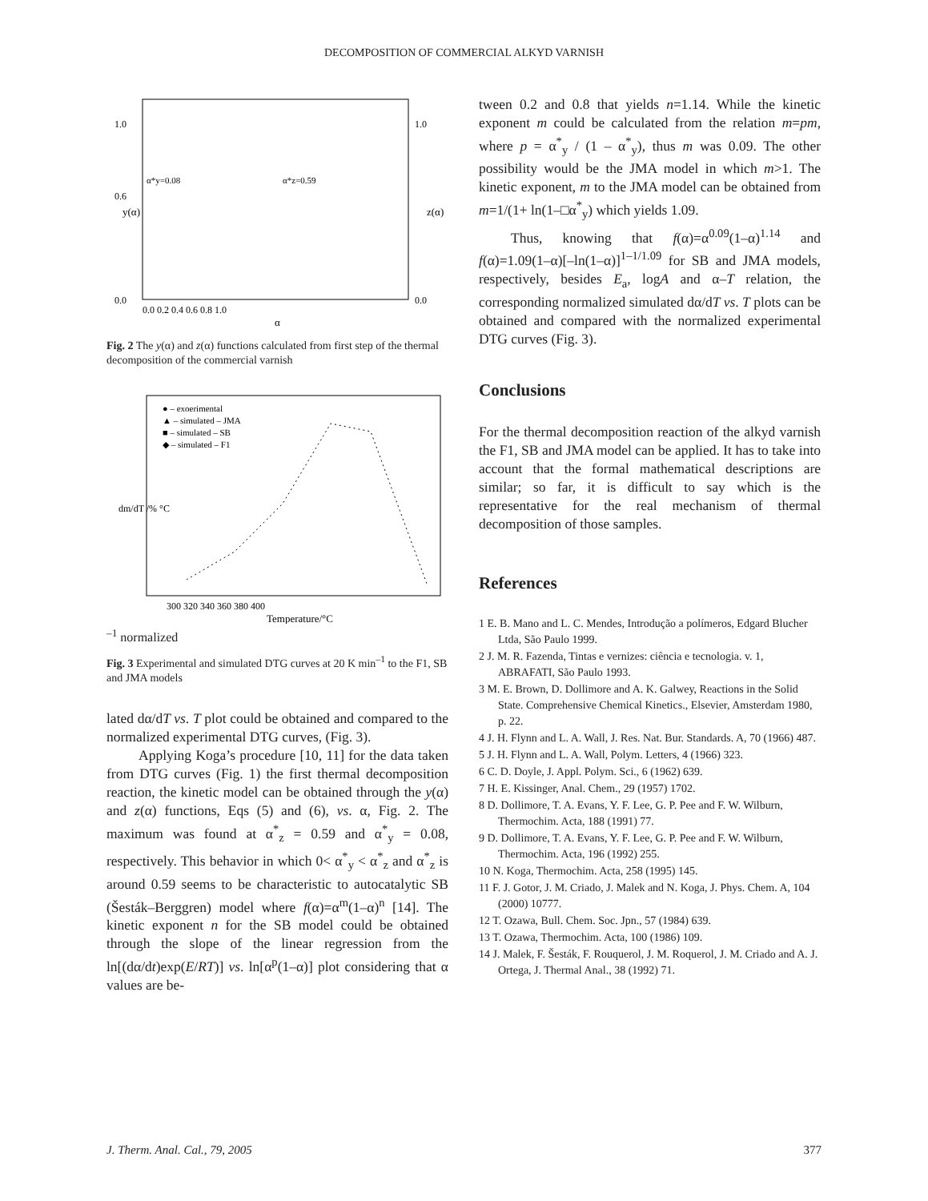DECOMPOSITION OF COMMERCIAL ALKYD VARNISH
1.0
0.6
0.0
1.0
0.0
α*y=0.08
α*z=0.59
0.0 0.2 0.4 0.6 0.8 1.0
α
y(α)
z(α)
Fig. 2 The y(α) and z(α) functions calculated from first step of the thermal decomposition of the commercial varnish
● – exoerimental
▲ – simulated – JMA
■ – simulated – SB
◆ – simulated – F1
300 320 340 360 380 400
Temperature/°C
dm/dT /% °C–1 normalized
Fig. 3 Experimental and simulated DTG curves at 20 K min<sup>–1</sup> to the F1, SB and JMA models
lated dα/dT vs. T plot could be obtained and compared to the normalized experimental DTG curves, (Fig. 3).
Applying Koga’s procedure [10, 11] for the data taken from DTG curves (Fig. 1) the first thermal decomposition reaction, the kinetic model can be obtained through the y(α) and z(α) functions, Eqs (5) and (6), vs. α, Fig. 2. The maximum was found at α<sup>*</sup><sub>z</sub> = 0.59 and α<sup>*</sup><sub>y</sub> = 0.08, respectively. This behavior in which 0< α<sup>*</sup><sub>y</sub> < α<sup>*</sup><sub>z</sub> and α<sup>*</sup><sub>z</sub> is around 0.59 seems to be characteristic to autocatalytic SB (Šesták–Berggren) model where f(α)=α<sup>m</sup>(1–α)<sup>n</sup> [14]. The kinetic exponent n for the SB model could be obtained through the slope of the linear regression from the ln[(dα/dt)exp(E/RT)] vs. ln[α<sup>p</sup>(1–α)] plot considering that α values are be-
tween 0.2 and 0.8 that yields n=1.14. While the kinetic exponent m could be calculated from the relation m=pm, where p = α<sup>*</sup><sub>y</sub> / (1 – α<sup>*</sup><sub>y</sub>), thus m was 0.09. The other possibility would be the JMA model in which m>1. The kinetic exponent, m to the JMA model can be obtained from m=1/(1+ ln(1–□α<sup>*</sup><sub>y</sub>) which yields 1.09.
Thus, knowing that f(α)=α<sup>0.09</sup>(1–α)<sup>1.14</sup> and f(α)=1.09(1–α)[–ln(1–α)]<sup>1–1/1.09</sup> for SB and JMA models, respectively, besides E<sub>a</sub>, logA and α–T relation, the corresponding normalized simulated dα/dT vs. T plots can be obtained and compared with the normalized experimental DTG curves (Fig. 3).
Conclusions
For the thermal decomposition reaction of the alkyd varnish the F1, SB and JMA model can be applied. It has to take into account that the formal mathematical descriptions are similar; so far, it is difficult to say which is the representative for the real mechanism of thermal decomposition of those samples.
References
1 E. B. Mano and L. C. Mendes, Introdução a polímeros, Edgard Blucher Ltda, São Paulo 1999.
2 J. M. R. Fazenda, Tintas e vernizes: ciência e tecnologia. v. 1, ABRAFATI, São Paulo 1993.
3 M. E. Brown, D. Dollimore and A. K. Galwey, Reactions in the Solid State. Comprehensive Chemical Kinetics., Elsevier, Amsterdam 1980, p. 22.
4 J. H. Flynn and L. A. Wall, J. Res. Nat. Bur. Standards. A, 70 (1966) 487.
5 J. H. Flynn and L. A. Wall, Polym. Letters, 4 (1966) 323.
6 C. D. Doyle, J. Appl. Polym. Sci., 6 (1962) 639.
7 H. E. Kissinger, Anal. Chem., 29 (1957) 1702.
8 D. Dollimore, T. A. Evans, Y. F. Lee, G. P. Pee and F. W. Wilburn, Thermochim. Acta, 188 (1991) 77.
9 D. Dollimore, T. A. Evans, Y. F. Lee, G. P. Pee and F. W. Wilburn, Thermochim. Acta, 196 (1992) 255.
10 N. Koga, Thermochim. Acta, 258 (1995) 145.
11 F. J. Gotor, J. M. Criado, J. Malek and N. Koga, J. Phys. Chem. A, 104 (2000) 10777.
12 T. Ozawa, Bull. Chem. Soc. Jpn., 57 (1984) 639.
13 T. Ozawa, Thermochim. Acta, 100 (1986) 109.
14 J. Malek, F. Šesták, F. Rouquerol, J. M. Roquerol, J. M. Criado and A. J. Ortega, J. Thermal Anal., 38 (1992) 71.
J. Therm. Anal. Cal., 79, 2005 377